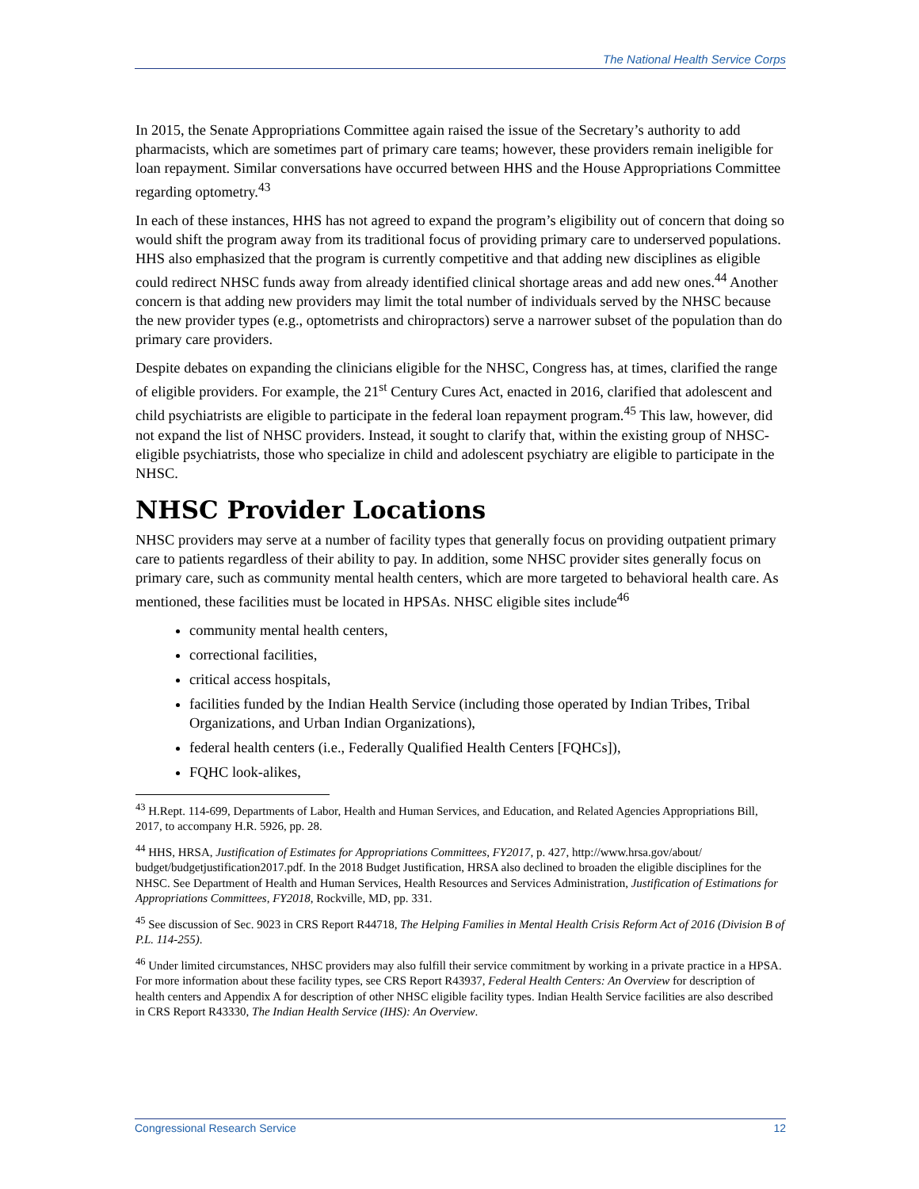The National Health Service Corps
In 2015, the Senate Appropriations Committee again raised the issue of the Secretary’s authority to add pharmacists, which are sometimes part of primary care teams; however, these providers remain ineligible for loan repayment. Similar conversations have occurred between HHS and the House Appropriations Committee regarding optometry.<sup>43</sup>
In each of these instances, HHS has not agreed to expand the program’s eligibility out of concern that doing so would shift the program away from its traditional focus of providing primary care to underserved populations. HHS also emphasized that the program is currently competitive and that adding new disciplines as eligible could redirect NHSC funds away from already identified clinical shortage areas and add new ones.<sup>44</sup> Another concern is that adding new providers may limit the total number of individuals served by the NHSC because the new provider types (e.g., optometrists and chiropractors) serve a narrower subset of the population than do primary care providers.
Despite debates on expanding the clinicians eligible for the NHSC, Congress has, at times, clarified the range of eligible providers. For example, the 21<sup>st</sup> Century Cures Act, enacted in 2016, clarified that adolescent and child psychiatrists are eligible to participate in the federal loan repayment program.<sup>45</sup> This law, however, did not expand the list of NHSC providers. Instead, it sought to clarify that, within the existing group of NHSC-eligible psychiatrists, those who specialize in child and adolescent psychiatry are eligible to participate in the NHSC.
NHSC Provider Locations
NHSC providers may serve at a number of facility types that generally focus on providing outpatient primary care to patients regardless of their ability to pay. In addition, some NHSC provider sites generally focus on primary care, such as community mental health centers, which are more targeted to behavioral health care. As mentioned, these facilities must be located in HPSAs. NHSC eligible sites include<sup>46</sup>
community mental health centers,
correctional facilities,
critical access hospitals,
facilities funded by the Indian Health Service (including those operated by Indian Tribes, Tribal Organizations, and Urban Indian Organizations),
federal health centers (i.e., Federally Qualified Health Centers [FQHCs]),
FQHC look-alikes,
<sup>43</sup> H.Rept. 114-699, Departments of Labor, Health and Human Services, and Education, and Related Agencies Appropriations Bill, 2017, to accompany H.R. 5926, pp. 28.
<sup>44</sup> HHS, HRSA, Justification of Estimates for Appropriations Committees, FY2017, p. 427, http://www.hrsa.gov/about/ budget/budgetjustification2017.pdf. In the 2018 Budget Justification, HRSA also declined to broaden the eligible disciplines for the NHSC. See Department of Health and Human Services, Health Resources and Services Administration, Justification of Estimations for Appropriations Committees, FY2018, Rockville, MD, pp. 331.
<sup>45</sup> See discussion of Sec. 9023 in CRS Report R44718, The Helping Families in Mental Health Crisis Reform Act of 2016 (Division B of P.L. 114-255).
<sup>46</sup> Under limited circumstances, NHSC providers may also fulfill their service commitment by working in a private practice in a HPSA. For more information about these facility types, see CRS Report R43937, Federal Health Centers: An Overview for description of health centers and Appendix A for description of other NHSC eligible facility types. Indian Health Service facilities are also described in CRS Report R43330, The Indian Health Service (IHS): An Overview.
Congressional Research Service 12